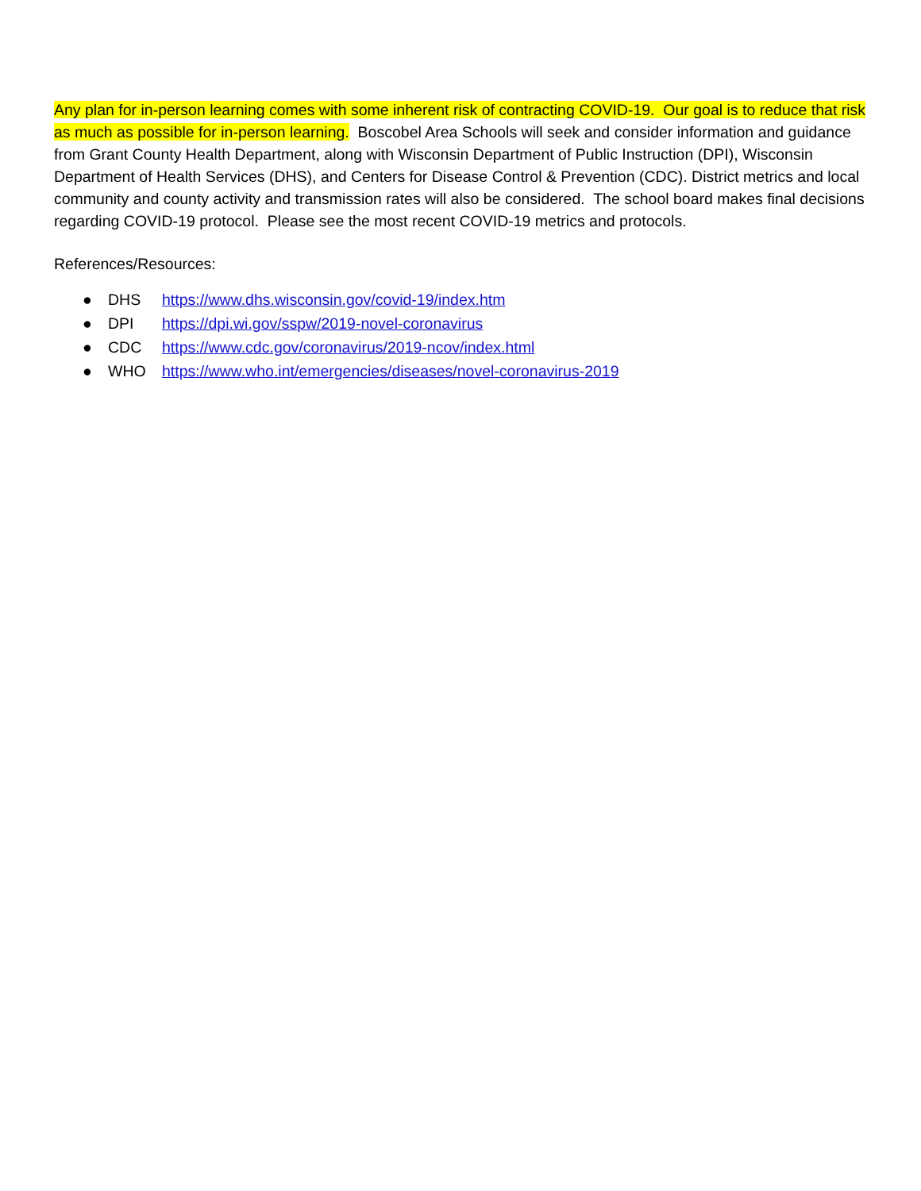Any plan for in-person learning comes with some inherent risk of contracting COVID-19. Our goal is to reduce that risk as much as possible for in-person learning. Boscobel Area Schools will seek and consider information and guidance from Grant County Health Department, along with Wisconsin Department of Public Instruction (DPI), Wisconsin Department of Health Services (DHS), and Centers for Disease Control & Prevention (CDC). District metrics and local community and county activity and transmission rates will also be considered. The school board makes final decisions regarding COVID-19 protocol. Please see the most recent COVID-19 metrics and protocols.
References/Resources:
● DHS https://www.dhs.wisconsin.gov/covid-19/index.htm
● DPI https://dpi.wi.gov/sspw/2019-novel-coronavirus
● CDC https://www.cdc.gov/coronavirus/2019-ncov/index.html
● WHO https://www.who.int/emergencies/diseases/novel-coronavirus-2019